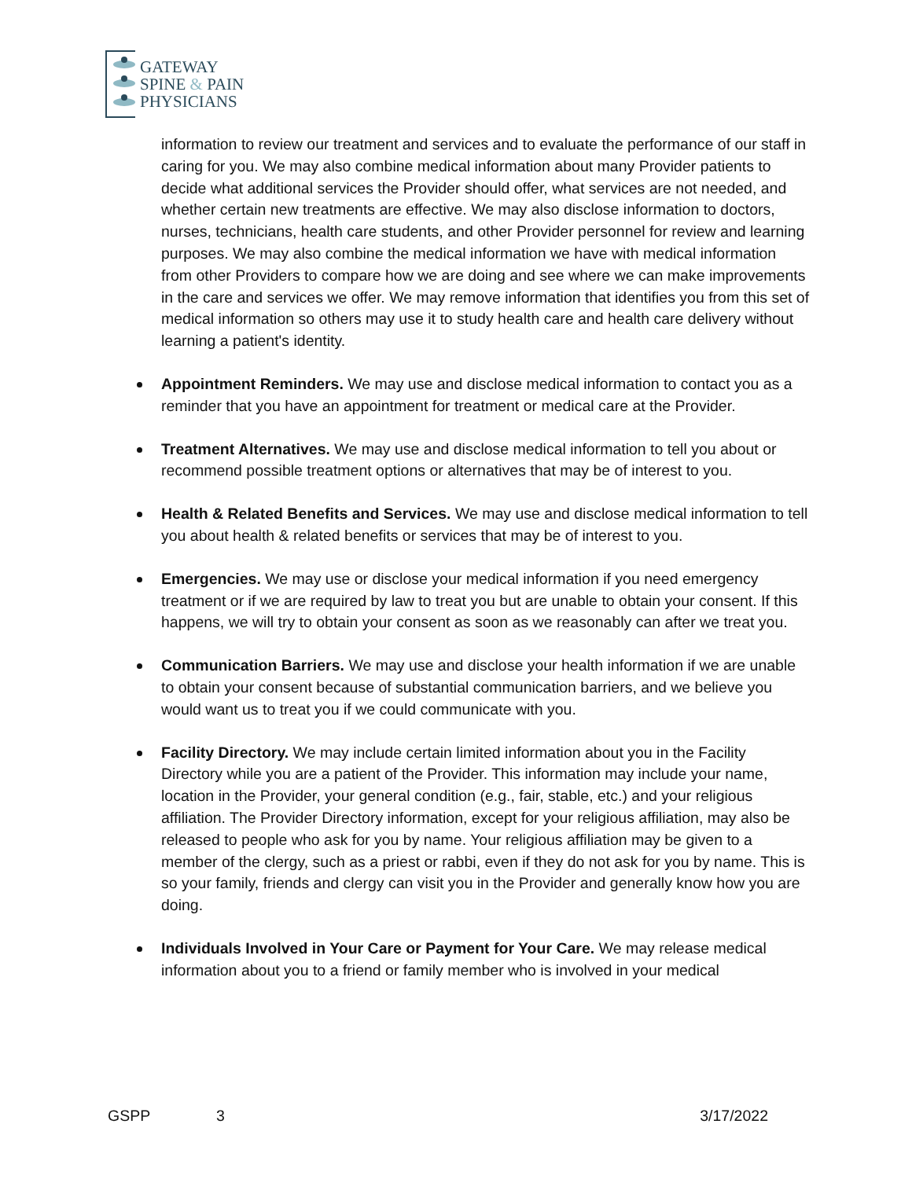GATEWAY
SPINE & PAIN
PHYSICIANS
information to review our treatment and services and to evaluate the performance of our staff in caring for you. We may also combine medical information about many Provider patients to decide what additional services the Provider should offer, what services are not needed, and whether certain new treatments are effective. We may also disclose information to doctors, nurses, technicians, health care students, and other Provider personnel for review and learning purposes. We may also combine the medical information we have with medical information from other Providers to compare how we are doing and see where we can make improvements in the care and services we offer. We may remove information that identifies you from this set of medical information so others may use it to study health care and health care delivery without learning a patient's identity.
Appointment Reminders. We may use and disclose medical information to contact you as a reminder that you have an appointment for treatment or medical care at the Provider.
Treatment Alternatives. We may use and disclose medical information to tell you about or recommend possible treatment options or alternatives that may be of interest to you.
Health & Related Benefits and Services. We may use and disclose medical information to tell you about health & related benefits or services that may be of interest to you.
Emergencies. We may use or disclose your medical information if you need emergency treatment or if we are required by law to treat you but are unable to obtain your consent. If this happens, we will try to obtain your consent as soon as we reasonably can after we treat you.
Communication Barriers. We may use and disclose your health information if we are unable to obtain your consent because of substantial communication barriers, and we believe you would want us to treat you if we could communicate with you.
Facility Directory. We may include certain limited information about you in the Facility Directory while you are a patient of the Provider. This information may include your name, location in the Provider, your general condition (e.g., fair, stable, etc.) and your religious affiliation. The Provider Directory information, except for your religious affiliation, may also be released to people who ask for you by name. Your religious affiliation may be given to a member of the clergy, such as a priest or rabbi, even if they do not ask for you by name. This is so your family, friends and clergy can visit you in the Provider and generally know how you are doing.
Individuals Involved in Your Care or Payment for Your Care. We may release medical information about you to a friend or family member who is involved in your medical
GSPP 3 3/17/2022